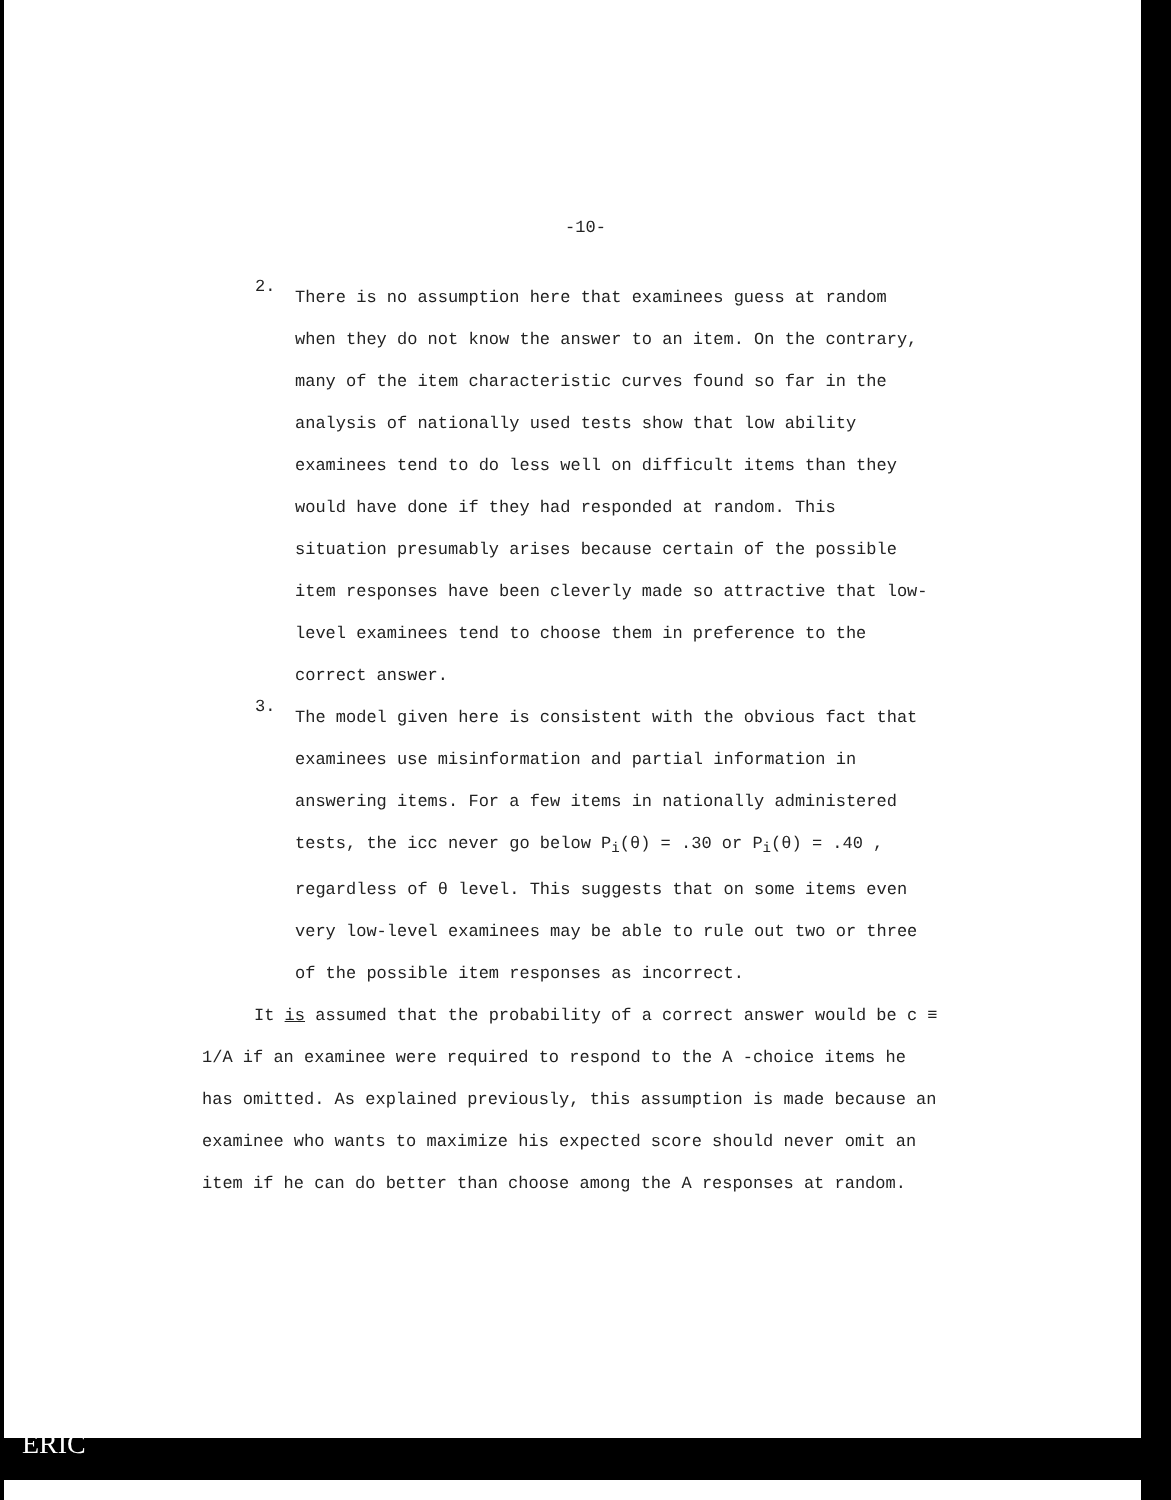-10-
2.
There is no assumption here that examinees guess at random when they do not know the answer to an item. On the contrary, many of the item characteristic curves found so far in the analysis of nationally used tests show that low ability examinees tend to do less well on difficult items than they would have done if they had responded at random. This situation presumably arises because certain of the possible item responses have been cleverly made so attractive that low-level examinees tend to choose them in preference to the correct answer.
3.
The model given here is consistent with the obvious fact that examinees use misinformation and partial information in answering items. For a few items in nationally administered tests, the icc never go below P<sub>i</sub>(θ) = .30 or P<sub>i</sub>(θ) = .40 , regardless of θ level. This suggests that on some items even very low-level examinees may be able to rule out two or three of the possible item responses as incorrect.
It is assumed that the probability of a correct answer would be c ≡ 1/A if an examinee were required to respond to the A -choice items he has omitted. As explained previously, this assumption is made because an examinee who wants to maximize his expected score should never omit an item if he can do better than choose among the A responses at random.
ERIC